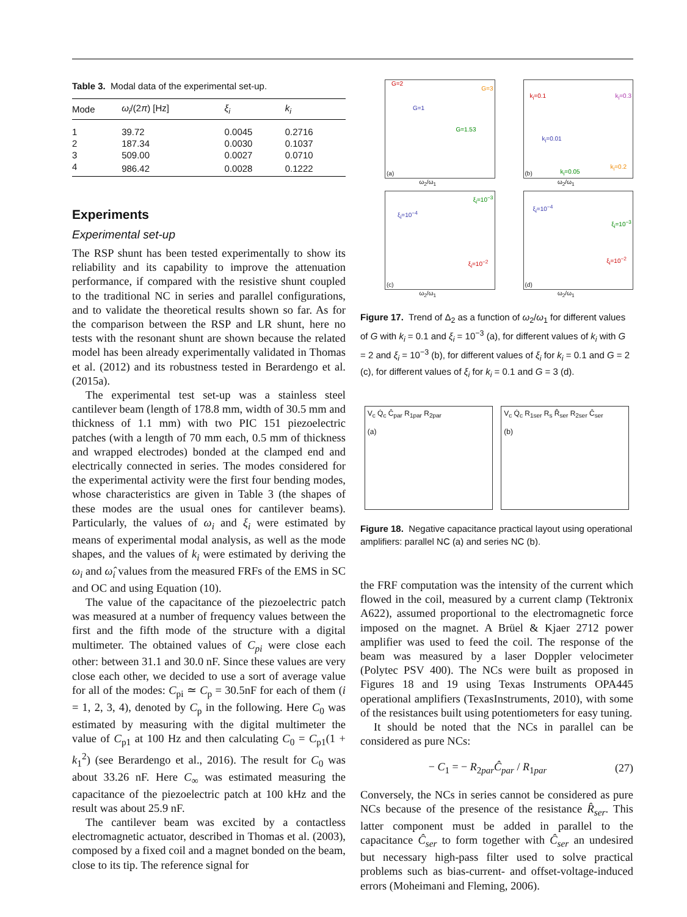Table 3. Modal data of the experimental set-up.
| Mode | ω<sub>i</sub> /(2 π ) [Hz] | ξ<sub>i</sub> | k<sub>i</sub> |
| --- | --- | --- | --- |
| 1 | 39.72 | 0.0045 | 0.2716 |
| 2 | 187.34 | 0.0030 | 0.1037 |
| 3 | 509.00 | 0.0027 | 0.0710 |
| 4 | 986.42 | 0.0028 | 0.1222 |
Experiments
Experimental set-up
The RSP shunt has been tested experimentally to show its reliability and its capability to improve the attenuation performance, if compared with the resistive shunt coupled to the traditional NC in series and parallel configurations, and to validate the theoretical results shown so far. As for the comparison between the RSP and LR shunt, here no tests with the resonant shunt are shown because the related model has been already experimentally validated in Thomas et al. (2012) and its robustness tested in Berardengo et al. (2015a).
The experimental test set-up was a stainless steel cantilever beam (length of 178.8 mm, width of 30.5 mm and thickness of 1.1 mm) with two PIC 151 piezoelectric patches (with a length of 70 mm each, 0.5 mm of thickness and wrapped electrodes) bonded at the clamped end and electrically connected in series. The modes considered for the experimental activity were the first four bending modes, whose characteristics are given in Table 3 (the shapes of these modes are the usual ones for cantilever beams). Particularly, the values of ω<sub>i</sub> and ξ<sub>i</sub> were estimated by means of experimental modal analysis, as well as the mode shapes, and the values of k<sub>i</sub> were estimated by deriving the ω<sub>i</sub> and ω̂<sub>i</sub> values from the measured FRFs of the EMS in SC and OC and using Equation (10).
The value of the capacitance of the piezoelectric patch was measured at a number of frequency values between the first and the fifth mode of the structure with a digital multimeter. The obtained values of C<sub>pi</sub> were close each other: between 31.1 and 30.0 nF. Since these values are very close each other, we decided to use a sort of average value for all of the modes: C<sub>pi</sub> ≃ C<sub>p</sub> = 30.5nF for each of them (i = 1, 2, 3, 4), denoted by C<sub>p</sub> in the following. Here C<sub>0</sub> was estimated by measuring with the digital multimeter the value of C<sub>p1</sub> at 100 Hz and then calculating C<sub>0</sub> = C<sub>p1</sub>(1 + k<sub>1</sub><sup>2</sup>) (see Berardengo et al., 2016). The result for C<sub>0</sub> was about 33.26 nF. Here C<sub>∞</sub> was estimated measuring the capacitance of the piezoelectric patch at 100 kHz and the result was about 25.9 nF.
The cantilever beam was excited by a contactless electromagnetic actuator, described in Thomas et al. (2003), composed by a fixed coil and a magnet bonded on the beam, close to its tip. The reference signal for
(a)
G=2
G=3
G=1
G=1.53
ω<sub>2</sub>/ω<sub>1</sub>
(b)
k<sub>i</sub>=0.1 k<sub>i</sub>=0.3
k<sub>i</sub>=0.01
k<sub>i</sub>=0.05
k<sub>i</sub>=0.2
ω<sub>2</sub>/ω<sub>1</sub>
(c)
ξ<sub>i</sub>=10<sup>−4</sup>
ξ<sub>i</sub>=10<sup>−3</sup>
ξ<sub>i</sub>=10<sup>−2</sup>
ω<sub>2</sub>/ω<sub>1</sub>
(d)
ξ<sub>i</sub>=10<sup>−4</sup>
ξ<sub>i</sub>=10<sup>−3</sup>
ξ<sub>i</sub>=10<sup>−2</sup>
ω<sub>2</sub>/ω<sub>1</sub>
Figure 17. Trend of Δ<sub>2</sub> as a function of ω<sub>2</sub>/ω<sub>1</sub> for different values of G with k<sub>i</sub> = 0.1 and ξ<sub>i</sub> = 10<sup>−3</sup> (a), for different values of k<sub>i</sub> with G = 2 and ξ<sub>i</sub> = 10<sup>−3</sup> (b), for different values of ξ<sub>i</sub> for k<sub>i</sub> = 0.1 and G = 2 (c), for different values of ξ<sub>i</sub> for k<sub>i</sub> = 0.1 and G = 3 (d).
V<sub>c</sub> Q̇<sub>c</sub> Ĉ<sub>par</sub> R<sub>1par</sub> R<sub>2par</sub>
(a)
V<sub>c</sub> Q̇<sub>c</sub> R<sub>1ser</sub> R<sub>s</sub> R̂<sub>ser</sub> R<sub>2ser</sub> Ĉ<sub>ser</sub>
(b)
Figure 18. Negative capacitance practical layout using operational amplifiers: parallel NC (a) and series NC (b).
the FRF computation was the intensity of the current which flowed in the coil, measured by a current clamp (Tektronix A622), assumed proportional to the electromagnetic force imposed on the magnet. A Brüel & Kjaer 2712 power amplifier was used to feed the coil. The response of the beam was measured by a laser Doppler velocimeter (Polytec PSV 400). The NCs were built as proposed in Figures 18 and 19 using Texas Instruments OPA445 operational amplifiers (TexasInstruments, 2010), with some of the resistances built using potentiometers for easy tuning.
It should be noted that the NCs in parallel can be considered as pure NCs:
− C<sub>1</sub> = − R<sub>2par</sub>Ĉ<sub>par</sub> / R<sub>1par</sub> (27)
Conversely, the NCs in series cannot be considered as pure NCs because of the presence of the resistance R̂<sub>ser</sub>. This latter component must be added in parallel to the capacitance Ĉ<sub>ser</sub> to form together with Ĉ<sub>ser</sub> an undesired but necessary high-pass filter used to solve practical problems such as bias-current- and offset-voltage-induced errors (Moheimani and Fleming, 2006).